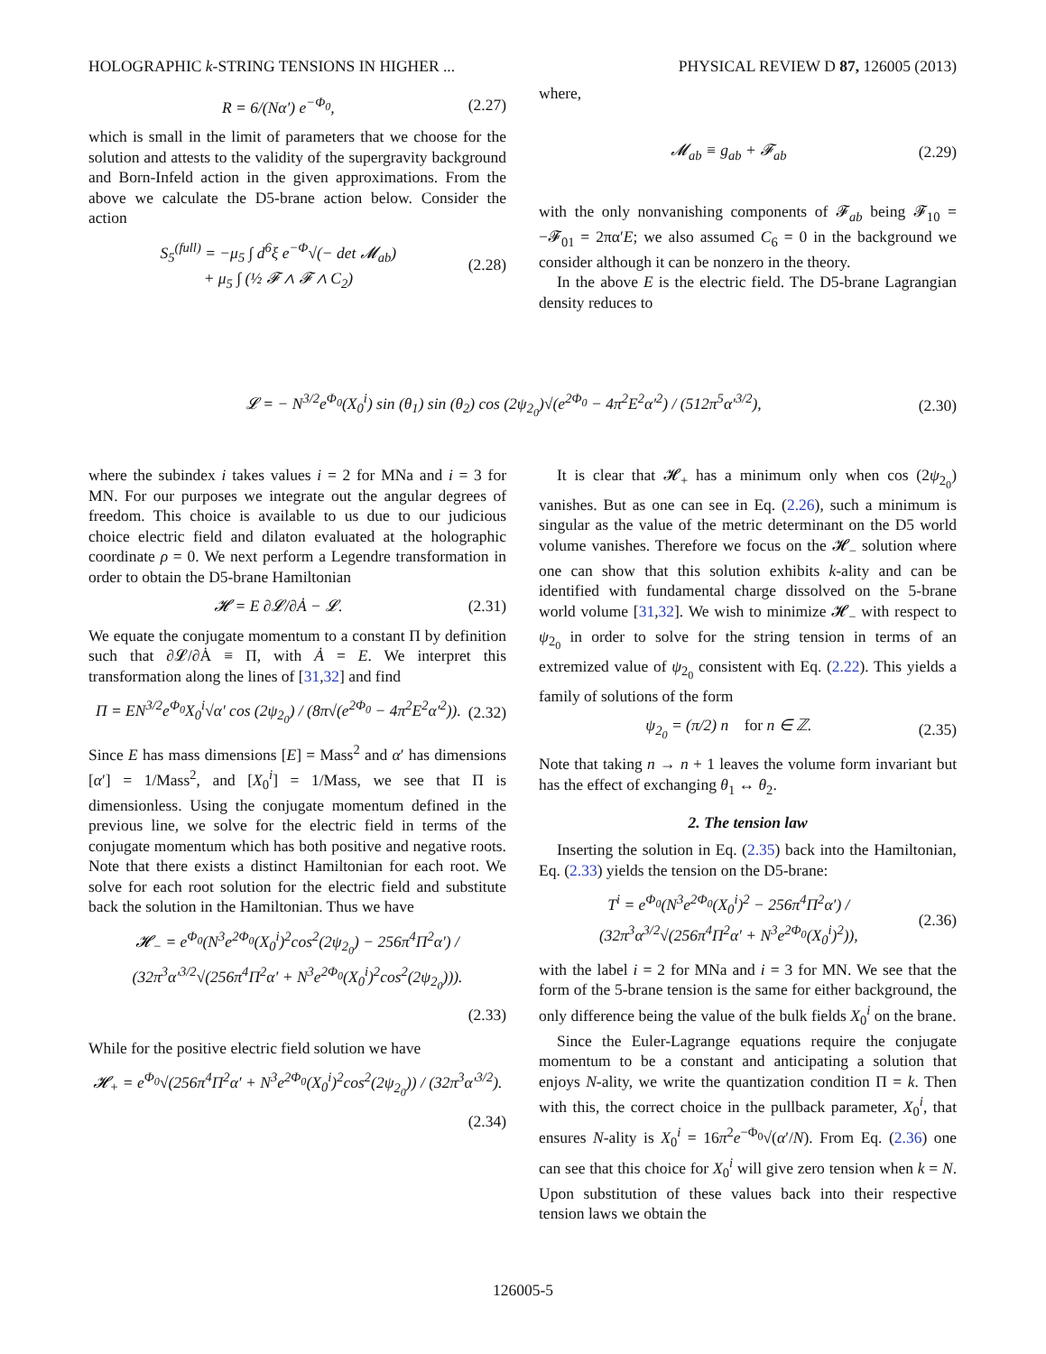HOLOGRAPHIC k-STRING TENSIONS IN HIGHER ... PHYSICAL REVIEW D 87, 126005 (2013)
R = 6/(Nα′) e<sup>−Φ<sub>0</sub></sup>, (2.27)
which is small in the limit of parameters that we choose for the solution and attests to the validity of the supergravity background and Born-Infeld action in the given approximations. From the above we calculate the D5-brane action below. Consider the action
S<sub>5</sub><sup>(full)</sup> = −μ<sub>5</sub> ∫ d<sup>6</sup>ξ e<sup>−Φ</sup>√(− det 𝓜<sub>ab</sub>)
+ μ<sub>5</sub> ∫ (½ 𝓕 ∧ 𝓕 ∧ C<sub>2</sub>) (2.28)
where,
𝓜<sub>ab</sub> ≡ g<sub>ab</sub> + 𝓕<sub>ab</sub> (2.29)
with the only nonvanishing components of 𝓕<sub>ab</sub> being 𝓕<sub>10</sub> = −𝓕<sub>01</sub> = 2πα′E; we also assumed C<sub>6</sub> = 0 in the background we consider although it can be nonzero in the theory.
In the above E is the electric field. The D5-brane Lagrangian density reduces to
𝓛 = − N<sup>3/2</sup>e<sup>Φ<sub>0</sub></sup>(X<sub>0</sub><sup>i</sup>) sin (θ<sub>1</sub>) sin (θ<sub>2</sub>) cos (2ψ<sub>2<sub>0</sub></sub>)√(e<sup>2Φ<sub>0</sub></sup> − 4π<sup>2</sup>E<sup>2</sup>α′<sup>2</sup>) / (512π<sup>5</sup>α′<sup>3/2</sup>), (2.30)
where the subindex i takes values i = 2 for MNa and i = 3 for MN. For our purposes we integrate out the angular degrees of freedom. This choice is available to us due to our judicious choice electric field and dilaton evaluated at the holographic coordinate ρ = 0. We next perform a Legendre transformation in order to obtain the D5-brane Hamiltonian
𝓗 = E ∂𝓛/∂Ȧ − 𝓛. (2.31)
We equate the conjugate momentum to a constant Π by definition such that ∂𝓛/∂Ȧ ≡ Π, with Ȧ = E. We interpret this transformation along the lines of [31,32] and find
Π = EN<sup>3/2</sup>e<sup>Φ<sub>0</sub></sup>X<sub>0</sub><sup>i</sup>√α′ cos (2ψ<sub>2<sub>0</sub></sub>) / (8π√(e<sup>2Φ<sub>0</sub></sup> − 4π<sup>2</sup>E<sup>2</sup>α′<sup>2</sup>)). (2.32)
Since E has mass dimensions [E] = Mass<sup>2</sup> and α′ has dimensions [α′] = 1/Mass<sup>2</sup>, and [X<sub>0</sub><sup>i</sup>] = 1/Mass, we see that Π is dimensionless. Using the conjugate momentum defined in the previous line, we solve for the electric field in terms of the conjugate momentum which has both positive and negative roots. Note that there exists a distinct Hamiltonian for each root. We solve for each root solution for the electric field and substitute back the solution in the Hamiltonian. Thus we have
𝓗<sub>−</sub> = e<sup>Φ<sub>0</sub></sup>(N<sup>3</sup>e<sup>2Φ<sub>0</sub></sup>(X<sub>0</sub><sup>i</sup>)<sup>2</sup>cos<sup>2</sup>(2ψ<sub>2<sub>0</sub></sub>) − 256π<sup>4</sup>Π<sup>2</sup>α′) / (32π<sup>3</sup>α′<sup>3/2</sup>√(256π<sup>4</sup>Π<sup>2</sup>α′ + N<sup>3</sup>e<sup>2Φ<sub>0</sub></sup>(X<sub>0</sub><sup>i</sup>)<sup>2</sup>cos<sup>2</sup>(2ψ<sub>2<sub>0</sub></sub>))).
(2.33)
While for the positive electric field solution we have
𝓗<sub>+</sub> = e<sup>Φ<sub>0</sub></sup>√(256π<sup>4</sup>Π<sup>2</sup>α′ + N<sup>3</sup>e<sup>2Φ<sub>0</sub></sup>(X<sub>0</sub><sup>i</sup>)<sup>2</sup>cos<sup>2</sup>(2ψ<sub>2<sub>0</sub></sub>)) / (32π<sup>3</sup>α′<sup>3/2</sup>).
(2.34)
It is clear that 𝓗<sub>+</sub> has a minimum only when cos (2ψ<sub>2<sub>0</sub></sub>) vanishes. But as one can see in Eq. (2.26), such a minimum is singular as the value of the metric determinant on the D5 world volume vanishes. Therefore we focus on the 𝓗<sub>−</sub> solution where one can show that this solution exhibits k-ality and can be identified with fundamental charge dissolved on the 5-brane world volume [31,32]. We wish to minimize 𝓗<sub>−</sub> with respect to ψ<sub>2<sub>0</sub></sub> in order to solve for the string tension in terms of an extremized value of ψ<sub>2<sub>0</sub></sub> consistent with Eq. (2.22). This yields a family of solutions of the form
ψ<sub>2<sub>0</sub></sub> = (π/2) n for n ∈ ℤ. (2.35)
Note that taking n → n + 1 leaves the volume form invariant but has the effect of exchanging θ<sub>1</sub> ↔ θ<sub>2</sub>.
2. The tension law
Inserting the solution in Eq. (2.35) back into the Hamiltonian, Eq. (2.33) yields the tension on the D5-brane:
T<sup>i</sup> = e<sup>Φ<sub>0</sub></sup>(N<sup>3</sup>e<sup>2Φ<sub>0</sub></sup>(X<sub>0</sub><sup>i</sup>)<sup>2</sup> − 256π<sup>4</sup>Π<sup>2</sup>α′) / (32π<sup>3</sup>α<sup>3/2</sup>√(256π<sup>4</sup>Π<sup>2</sup>α′ + N<sup>3</sup>e<sup>2Φ<sub>0</sub></sup>(X<sub>0</sub><sup>i</sup>)<sup>2</sup>)), (2.36)
with the label i = 2 for MNa and i = 3 for MN. We see that the form of the 5-brane tension is the same for either background, the only difference being the value of the bulk fields X<sub>0</sub><sup>i</sup> on the brane.
Since the Euler-Lagrange equations require the conjugate momentum to be a constant and anticipating a solution that enjoys N-ality, we write the quantization condition Π = k. Then with this, the correct choice in the pullback parameter, X<sub>0</sub><sup>i</sup>, that ensures N-ality is X<sub>0</sub><sup>i</sup> = 16π<sup>2</sup>e<sup>−Φ<sub>0</sub></sup>√(α′/N). From Eq. (2.36) one can see that this choice for X<sub>0</sub><sup>i</sup> will give zero tension when k = N. Upon substitution of these values back into their respective tension laws we obtain the
126005-5